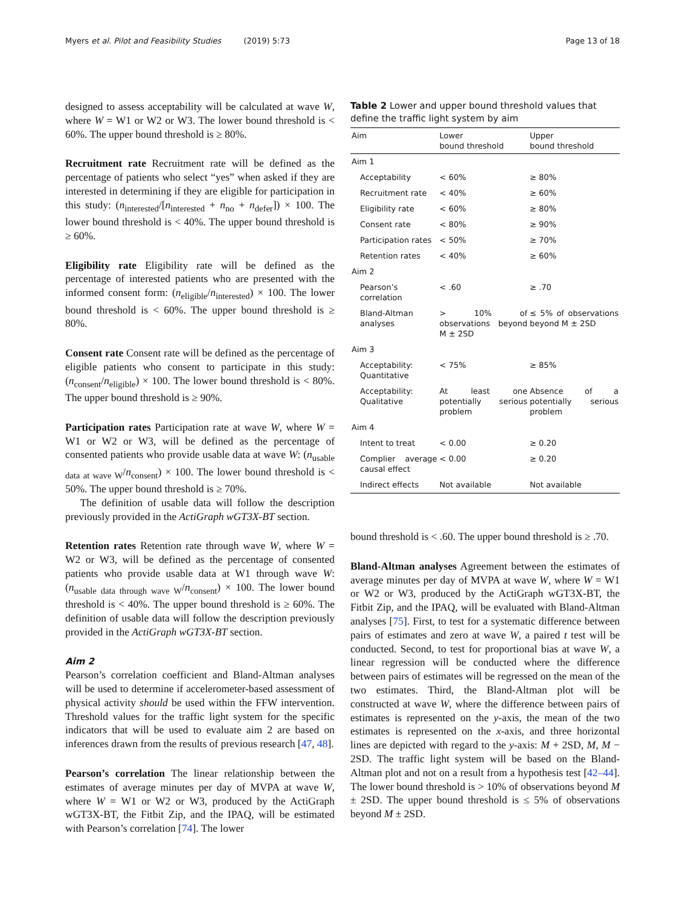Myers et al. Pilot and Feasibility Studies (2019) 5:73 Page 13 of 18
designed to assess acceptability will be calculated at wave W, where W = W1 or W2 or W3. The lower bound threshold is < 60%. The upper bound threshold is ≥ 80%.
Recruitment rate Recruitment rate will be defined as the percentage of patients who select “yes” when asked if they are interested in determining if they are eligible for participation in this study: (n<sub>interested</sub>/[n<sub>interested</sub> + n<sub>no</sub> + n<sub>defer</sub>]) × 100. The lower bound threshold is < 40%. The upper bound threshold is ≥ 60%.
Eligibility rate Eligibility rate will be defined as the percentage of interested patients who are presented with the informed consent form: (n<sub>eligible</sub>/n<sub>interested</sub>) × 100. The lower bound threshold is < 60%. The upper bound threshold is ≥ 80%.
Consent rate Consent rate will be defined as the percentage of eligible patients who consent to participate in this study: (n<sub>consent</sub>/n<sub>eligible</sub>) × 100. The lower bound threshold is < 80%. The upper bound threshold is ≥ 90%.
Participation rates Participation rate at wave W, where W = W1 or W2 or W3, will be defined as the percentage of consented patients who provide usable data at wave W: (n<sub>usable data at wave W</sub>/n<sub>consent</sub>) × 100. The lower bound threshold is < 50%. The upper bound threshold is ≥ 70%.
The definition of usable data will follow the description previously provided in the ActiGraph wGT3X-BT section.
Retention rates Retention rate through wave W, where W = W2 or W3, will be defined as the percentage of consented patients who provide usable data at W1 through wave W: (n<sub>usable data through wave W</sub>/n<sub>consent</sub>) × 100. The lower bound threshold is < 40%. The upper bound threshold is ≥ 60%. The definition of usable data will follow the description previously provided in the ActiGraph wGT3X-BT section.
Aim 2
Pearson’s correlation coefficient and Bland-Altman analyses will be used to determine if accelerometer-based assessment of physical activity should be used within the FFW intervention. Threshold values for the traffic light system for the specific indicators that will be used to evaluate aim 2 are based on inferences drawn from the results of previous research [47, 48].
Pearson’s correlation The linear relationship between the estimates of average minutes per day of MVPA at wave W, where W = W1 or W2 or W3, produced by the ActiGraph wGT3X-BT, the Fitbit Zip, and the IPAQ, will be estimated with Pearson’s correlation [74]. The lower
Table 2 Lower and upper bound threshold values that define the traffic light system by aim
| Aim | Lower bound threshold | Upper bound threshold |
| --- | --- | --- |
| Aim 1 | | |
| Acceptability | < 60% | ≥ 80% |
| Recruitment rate | < 40% | ≥ 60% |
| Eligibility rate | < 60% | ≥ 80% |
| Consent rate | < 80% | ≥ 90% |
| Participation rates | < 50% | ≥ 70% |
| Retention rates | < 40% | ≥ 60% |
| Aim 2 | | |
| Pearson’s correlation | < .60 | ≥ .70 |
| Bland-Altman analyses | > 10% of observations beyond M ± 2SD | ≤ 5% of observations beyond M ± 2SD |
| Aim 3 | | |
| Acceptability: Quantitative | < 75% | ≥ 85% |
| Acceptability: Qualitative | At least one potentially serious problem | Absence of a potentially serious problem |
| Aim 4 | | |
| Intent to treat | < 0.00 | ≥ 0.20 |
| Complier average causal effect | < 0.00 | ≥ 0.20 |
| Indirect effects | Not available | Not available |
bound threshold is < .60. The upper bound threshold is ≥ .70.
Bland-Altman analyses Agreement between the estimates of average minutes per day of MVPA at wave W, where W = W1 or W2 or W3, produced by the ActiGraph wGT3X-BT, the Fitbit Zip, and the IPAQ, will be evaluated with Bland-Altman analyses [75]. First, to test for a systematic difference between pairs of estimates and zero at wave W, a paired t test will be conducted. Second, to test for proportional bias at wave W, a linear regression will be conducted where the difference between pairs of estimates will be regressed on the mean of the two estimates. Third, the Bland-Altman plot will be constructed at wave W, where the difference between pairs of estimates is represented on the y-axis, the mean of the two estimates is represented on the x-axis, and three horizontal lines are depicted with regard to the y-axis: M + 2SD, M, M − 2SD. The traffic light system will be based on the Bland-Altman plot and not on a result from a hypothesis test [42–44]. The lower bound threshold is > 10% of observations beyond M ± 2SD. The upper bound threshold is ≤ 5% of observations beyond M ± 2SD.